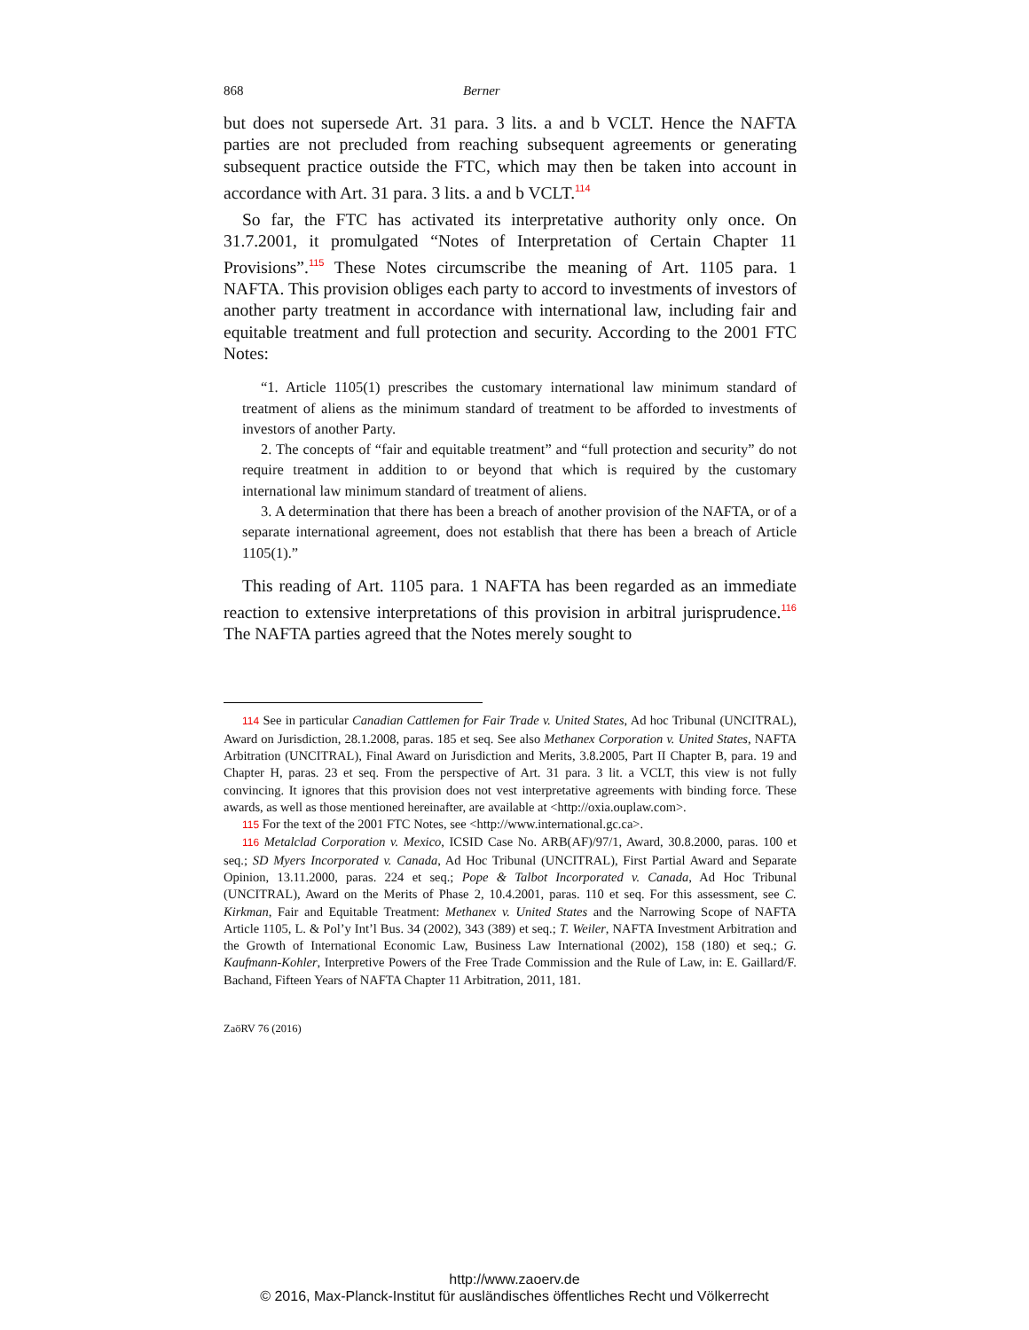868 Berner
but does not supersede Art. 31 para. 3 lits. a and b VCLT. Hence the NAFTA parties are not precluded from reaching subsequent agreements or generating subsequent practice outside the FTC, which may then be taken into account in accordance with Art. 31 para. 3 lits. a and b VCLT.<sup>114</sup>
So far, the FTC has activated its interpretative authority only once. On 31.7.2001, it promulgated “Notes of Interpretation of Certain Chapter 11 Provisions”.<sup>115</sup> These Notes circumscribe the meaning of Art. 1105 para. 1 NAFTA. This provision obliges each party to accord to investments of investors of another party treatment in accordance with international law, including fair and equitable treatment and full protection and security. According to the 2001 FTC Notes:
“1. Article 1105(1) prescribes the customary international law minimum standard of treatment of aliens as the minimum standard of treatment to be afforded to investments of investors of another Party.
2. The concepts of “fair and equitable treatment” and “full protection and security” do not require treatment in addition to or beyond that which is required by the customary international law minimum standard of treatment of aliens.
3. A determination that there has been a breach of another provision of the NAFTA, or of a separate international agreement, does not establish that there has been a breach of Article 1105(1).”
This reading of Art. 1105 para. 1 NAFTA has been regarded as an immediate reaction to extensive interpretations of this provision in arbitral jurisprudence.<sup>116</sup> The NAFTA parties agreed that the Notes merely sought to
114 See in particular Canadian Cattlemen for Fair Trade v. United States, Ad hoc Tribunal (UNCITRAL), Award on Jurisdiction, 28.1.2008, paras. 185 et seq. See also Methanex Corporation v. United States, NAFTA Arbitration (UNCITRAL), Final Award on Jurisdiction and Merits, 3.8.2005, Part II Chapter B, para. 19 and Chapter H, paras. 23 et seq. From the perspective of Art. 31 para. 3 lit. a VCLT, this view is not fully convincing. It ignores that this provision does not vest interpretative agreements with binding force. These awards, as well as those mentioned hereinafter, are available at <http://oxia.ouplaw.com>.
115 For the text of the 2001 FTC Notes, see <http://www.international.gc.ca>.
116 Metalclad Corporation v. Mexico, ICSID Case No. ARB(AF)/97/1, Award, 30.8.2000, paras. 100 et seq.; SD Myers Incorporated v. Canada, Ad Hoc Tribunal (UNCITRAL), First Partial Award and Separate Opinion, 13.11.2000, paras. 224 et seq.; Pope & Talbot Incorporated v. Canada, Ad Hoc Tribunal (UNCITRAL), Award on the Merits of Phase 2, 10.4.2001, paras. 110 et seq. For this assessment, see C. Kirkman, Fair and Equitable Treatment: Methanex v. United States and the Narrowing Scope of NAFTA Article 1105, L. & Pol’y Int’l Bus. 34 (2002), 343 (389) et seq.; T. Weiler, NAFTA Investment Arbitration and the Growth of International Economic Law, Business Law International (2002), 158 (180) et seq.; G. Kaufmann-Kohler, Interpretive Powers of the Free Trade Commission and the Rule of Law, in: E. Gaillard/F. Bachand, Fifteen Years of NAFTA Chapter 11 Arbitration, 2011, 181.
ZaöRV 76 (2016)
http://www.zaoerv.de
© 2016, Max-Planck-Institut für ausländisches öffentliches Recht und Völkerrecht